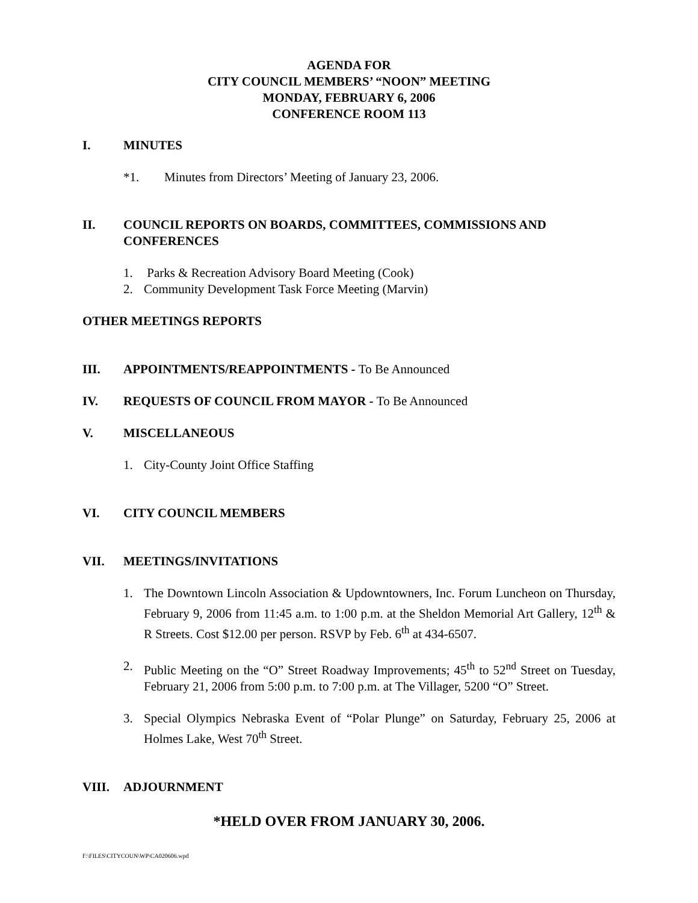AGENDA FOR
CITY COUNCIL MEMBERS’ “NOON” MEETING
MONDAY, FEBRUARY 6, 2006
CONFERENCE ROOM 113
I. MINUTES
*1. Minutes from Directors’ Meeting of January 23, 2006.
II. COUNCIL REPORTS ON BOARDS, COMMITTEES, COMMISSIONS AND CONFERENCES
1. Parks & Recreation Advisory Board Meeting (Cook)
2. Community Development Task Force Meeting (Marvin)
OTHER MEETINGS REPORTS
III. APPOINTMENTS/REAPPOINTMENTS - To Be Announced
IV. REQUESTS OF COUNCIL FROM MAYOR - To Be Announced
V. MISCELLANEOUS
1. City-County Joint Office Staffing
VI. CITY COUNCIL MEMBERS
VII. MEETINGS/INVITATIONS
1. The Downtown Lincoln Association & Updowntowners, Inc. Forum Luncheon on Thursday, February 9, 2006 from 11:45 a.m. to 1:00 p.m. at the Sheldon Memorial Art Gallery, 12<sup>th</sup> & R Streets. Cost $12.00 per person. RSVP by Feb. 6<sup>th</sup> at 434-6507.
2. Public Meeting on the “O” Street Roadway Improvements; 45<sup>th</sup> to 52<sup>nd</sup> Street on Tuesday, February 21, 2006 from 5:00 p.m. to 7:00 p.m. at The Villager, 5200 “O” Street.
3. Special Olympics Nebraska Event of “Polar Plunge” on Saturday, February 25, 2006 at Holmes Lake, West 70<sup>th</sup> Street.
VIII. ADJOURNMENT
*HELD OVER FROM JANUARY 30, 2006.
F:\FILES\CITYCOUN\WP\CA020606.wpd